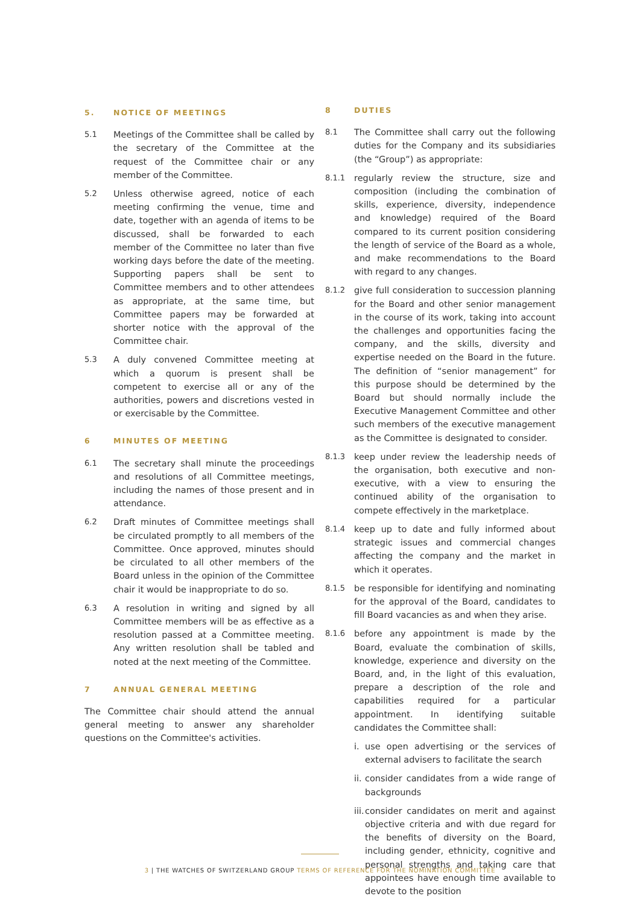5. NOTICE OF MEETINGS
5.1 Meetings of the Committee shall be called by the secretary of the Committee at the request of the Committee chair or any member of the Committee.
5.2 Unless otherwise agreed, notice of each meeting confirming the venue, time and date, together with an agenda of items to be discussed, shall be forwarded to each member of the Committee no later than five working days before the date of the meeting. Supporting papers shall be sent to Committee members and to other attendees as appropriate, at the same time, but Committee papers may be forwarded at shorter notice with the approval of the Committee chair.
5.3 A duly convened Committee meeting at which a quorum is present shall be competent to exercise all or any of the authorities, powers and discretions vested in or exercisable by the Committee.
6 MINUTES OF MEETING
6.1 The secretary shall minute the proceedings and resolutions of all Committee meetings, including the names of those present and in attendance.
6.2 Draft minutes of Committee meetings shall be circulated promptly to all members of the Committee. Once approved, minutes should be circulated to all other members of the Board unless in the opinion of the Committee chair it would be inappropriate to do so.
6.3 A resolution in writing and signed by all Committee members will be as effective as a resolution passed at a Committee meeting. Any written resolution shall be tabled and noted at the next meeting of the Committee.
7 ANNUAL GENERAL MEETING
The Committee chair should attend the annual general meeting to answer any shareholder questions on the Committee's activities.
8 DUTIES
8.1 The Committee shall carry out the following duties for the Company and its subsidiaries (the “Group”) as appropriate:
8.1.1 regularly review the structure, size and composition (including the combination of skills, experience, diversity, independence and knowledge) required of the Board compared to its current position considering the length of service of the Board as a whole, and make recommendations to the Board with regard to any changes.
8.1.2 give full consideration to succession planning for the Board and other senior management in the course of its work, taking into account the challenges and opportunities facing the company, and the skills, diversity and expertise needed on the Board in the future. The definition of “senior management” for this purpose should be determined by the Board but should normally include the Executive Management Committee and other such members of the executive management as the Committee is designated to consider.
8.1.3 keep under review the leadership needs of the organisation, both executive and non-executive, with a view to ensuring the continued ability of the organisation to compete effectively in the marketplace.
8.1.4 keep up to date and fully informed about strategic issues and commercial changes affecting the company and the market in which it operates.
8.1.5 be responsible for identifying and nominating for the approval of the Board, candidates to fill Board vacancies as and when they arise.
8.1.6 before any appointment is made by the Board, evaluate the combination of skills, knowledge, experience and diversity on the Board, and, in the light of this evaluation, prepare a description of the role and capabilities required for a particular appointment. In identifying suitable candidates the Committee shall:
i. use open advertising or the services of external advisers to facilitate the search
ii.
consider candidates from a wide range of backgrounds
iii.
consider candidates on merit and against objective criteria and with due regard for the benefits of diversity on the Board, including gender, ethnicity, cognitive and personal strengths and taking care that appointees have enough time available to devote to the position
3 | THE WATCHES OF SWITZERLAND GROUP TERMS OF REFERENCE FOR THE NOMINATION COMMITTEE